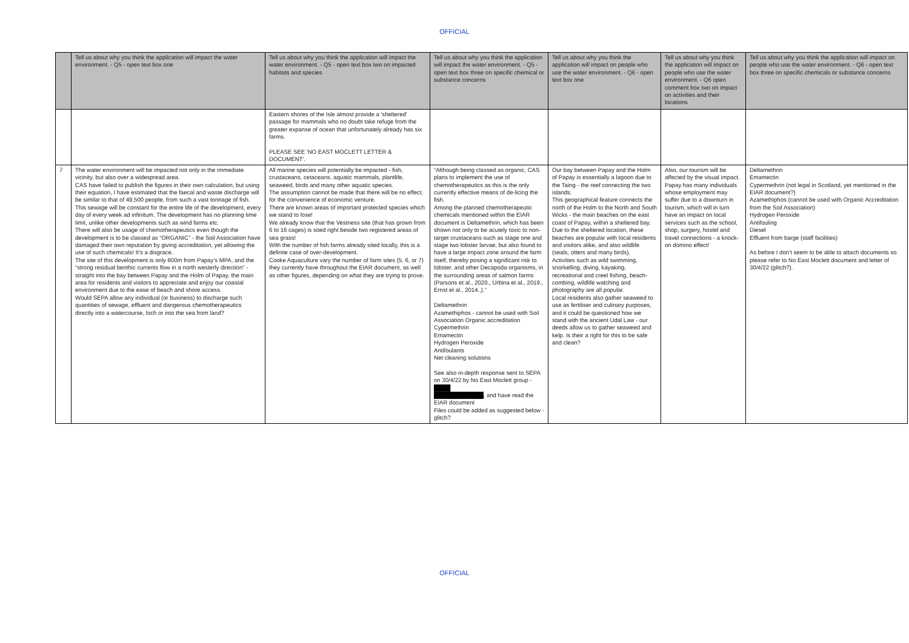OFFICIAL
| | Tell us about why you think the application will impact the water environment. - Q5 - open text box one | Tell us about why you think the application will impact the water environment. - Q5 - open text box two on impacted habitats and species | Tell us about why you think the application will impact the water environment. - Q5 - open text box three on specific chemical or substance concerns | Tell us about why you think the application will impact on people who use the water environment. - Q6 - open text box one | Tell us about why you think the application will impact on people who use the water environment. - Q6 open comment box two on impact on activities and their locations | Tell us about why you think the application will impact on people who use the water environment. - Q6 - open text box three on specific chemicals or substance concerns |
| --- | --- | --- | --- | --- | --- | --- |
| | | Eastern shores of the Isle almost provide a 'sheltered' passage for mammals who no doubt take refuge from the greater expanse of ocean that unfortunately already has six farms. PLEASE SEE 'NO EAST MOCLETT LETTER & DOCUMENT'. | | | | |
| 7 | The water environment will be impacted not only in the immediate vicinity, but also over a widespread area. CAS have failed to publish the figures in their own calculation, but using their equation, I have estimated that the faecal and waste discharge will be similar to that of 49,500 people, from such a vast tonnage of fish. This sewage will be constant for the entire life of the development, every day of every week ad infinitum. The development has no planning time limit, unlike other developments such as wind farms etc. There will also be usage of chemotherapeutics even though the development is to be classed as “ORGANIC” - the Soil Association have damaged their own reputation by giving accreditation, yet allowing the use of such chemicals! It’s a disgrace. The site of this development is only 600m from Papay’s MPA, and the “strong residual benthic currents flow in a north westerly direction” - straight into the bay between Papay and the Holm of Papay, the main area for residents and visitors to appreciate and enjoy our coastal environment due to the ease of beach and shore access. Would SEPA allow any individual (or business) to discharge such quantities of sewage, effluent and dangerous chemotherapeutics directly into a watercourse, loch or into the sea from land? | All marine species will potentially be impacted - fish, crustaceans. cetaceans. aquatic mammals, plantlife, seaweed, birds and many other aquatic species. The assumption cannot be made that there will be no effect, for the convenience of economic venture. There are known areas of important protected species which we stand to lose! We already know that the Vestness site (that has grown from 6 to 16 cages) is sited right beside two registered areas of sea grass! With the number of fish farms already sited locally, this is a definite case of over-development. Cooke Aquaculture vary the number of farm sites (5, 6, or 7) they currently have throughout the EIAR document, as well as other figures, depending on what they are trying to prove. | “Although being classed as organic, CAS plans to implement the use of chemotherapeutics as this is the only currently effective means of de-licing the fish. Among the planned chemotherapeutic chemicals mentioned within the EIAR document is Deltamethrin, which has been shown not only to be acutely toxic to non-target crustaceans such as stage one and stage two lobster larvae, but also found to have a large impact zone around the farm itself, thereby posing a significant risk to lobster, and other Decapoda organisms, in the surrounding areas of salmon farms (Parsons et al., 2020., Urbina et al., 2019., Ernst et al., 2014.,).” Deltamethrin Azamethiphos - cannot be used with Soil Association Organic accreditation Cypermethrin Emamectin Hydrogen Peroxide Antifoulants Net cleaning solutions See also in-depth response sent to SEPA on 30/4/22 by No East Moclett group - ████ ████████████ , and have read the EIAR document Files could be added as suggested below - glitch? | Our bay between Papay and the Holm of Papay is essentially a lagoon due to the Taing - the reef connecting the two islands. This geographical feature connects the north of the Holm to the North and South Wicks - the main beaches on the east coast of Papay, within a sheltered bay. Due to the sheltered location, these beaches are popular with local residents and visitors alike, and also wildlife (seals, otters and many birds). Activities such as wild swimming, snorkelling, diving, kayaking, recreational and creel fishing, beach-combing, wildlife watching and photography are all popular. Local residents also gather seaweed to use as fertiliser and culinary purposes, and it could be questioned how we stand with the ancient Udal Law - our deeds allow us to gather seaweed and kelp. Is their a right for this to be safe and clean? | Also, our tourism will be affected by the visual impact. Papay has many individuals whose employment may suffer due to a downturn in tourism, which will in turn have an impact on local services such as the school, shop, surgery, hostel and travel connections - a knock-on domino effect! | Deltamethrin Emamectin Cypermethrin (not legal in Scotland, yet mentioned in the EIAR document?) Azamethiphos (cannot be used with Organic Accreditation from the Soil Association) Hydrogen Peroxide Antifouling Diesel Effluent from barge (staff facilities) As before I don’t seem to be able to attach documents so please refer to No East Moclett document and letter of 30/4/22 (glitch?). |
OFFICIAL